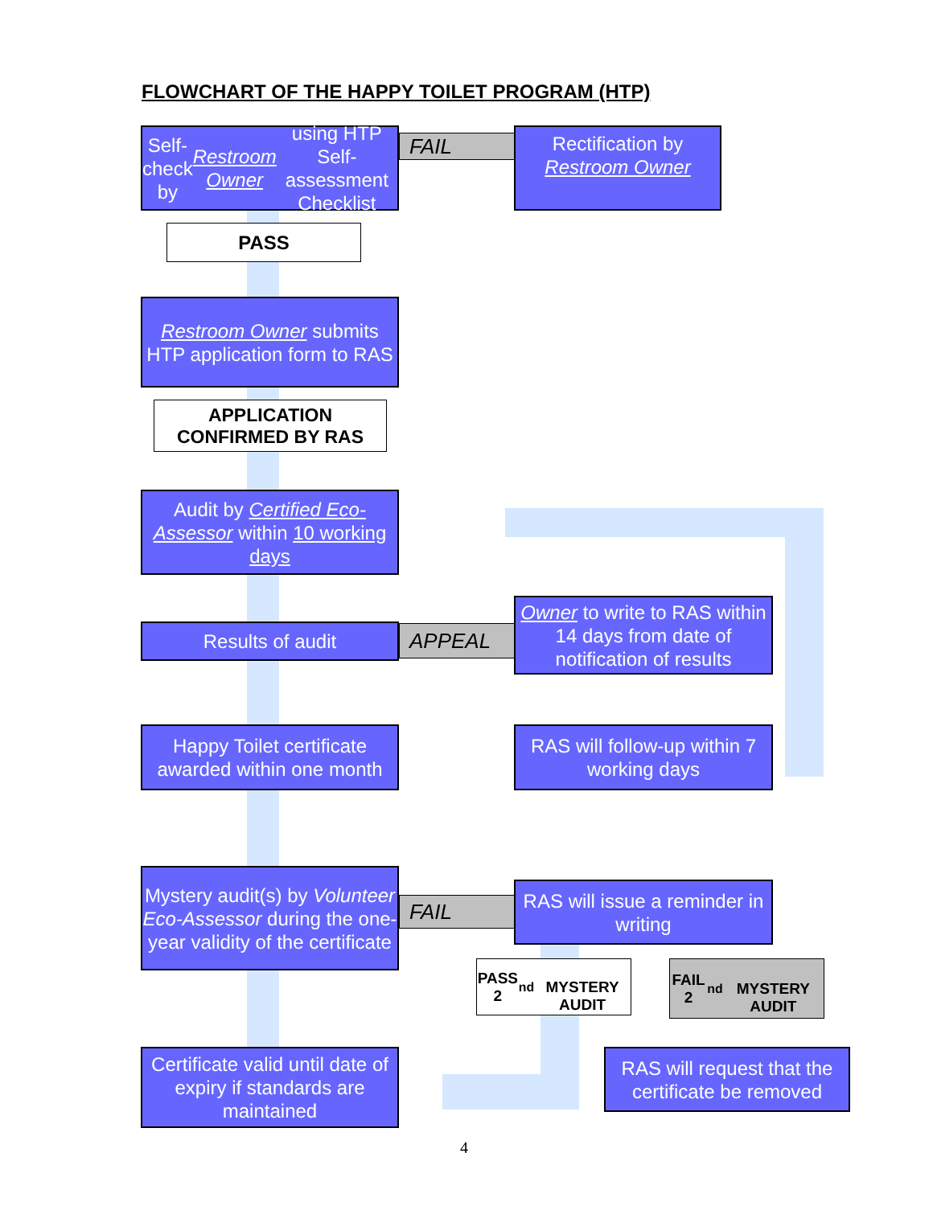FLOWCHART OF THE HAPPY TOILET PROGRAM (HTP)
Self-check by Restroom Owner using HTP Self-assessment Checklist
FAIL
Rectification by Restroom Owner
PASS
Restroom Owner submits HTP application form to RAS
APPLICATION
CONFIRMED BY RAS
Audit by Certified Eco-Assessor within 10 working days
Results of audit APPEAL
Owner to write to RAS within 14 days from date of notification of results
Happy Toilet certificate awarded within one month
RAS will follow-up within 7 working days
Mystery audit(s) by Volunteer Eco-Assessor during the one-year validity of the certificate
FAIL
RAS will issue a reminder in writing
PASS 2<sup>nd</sup>
MYSTERY AUDIT
FAIL 2<sup>nd</sup>
MYSTERY AUDIT
Certificate valid until date of expiry if standards are maintained
RAS will request that the certificate be removed
4